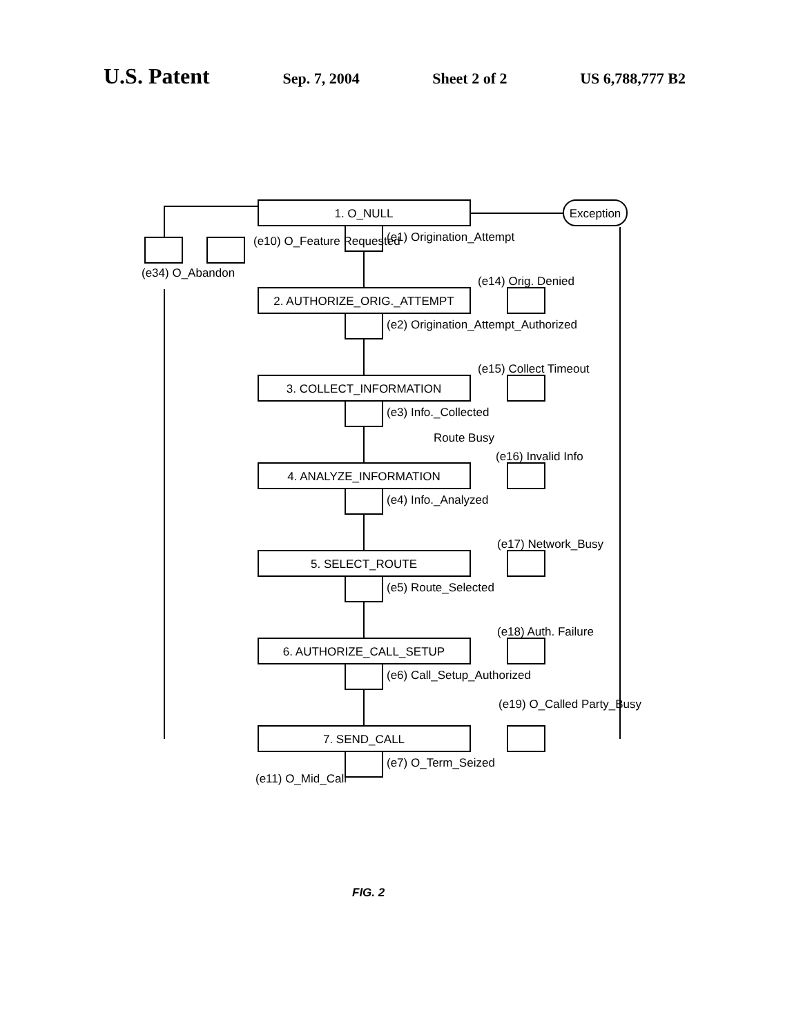U.S. Patent Sep. 7, 2004 Sheet 2 of 2 US 6,788,777 B2
1. O_NULL
2. AUTHORIZE_ORIG._ATTEMPT
3. COLLECT_INFORMATION
4. ANALYZE_INFORMATION
5. SELECT_ROUTE
6. AUTHORIZE_CALL_SETUP
7. SEND_CALL
Exception
(e1) Origination_Attempt
(e10) O_Feature Requested
(e34) O_Abandon
(e14) Orig. Denied
(e2) Origination_Attempt_Authorized
(e15) Collect Timeout
(e3) Info._Collected
Route Busy
(e16) Invalid Info
(e4) Info._Analyzed
(e17) Network_Busy
(e5) Route_Selected
(e18) Auth. Failure
(e6) Call_Setup_Authorized
(e19) O_Called Party_Busy
(e7) O_Term_Seized
(e11) O_Mid_Call
FIG. 2